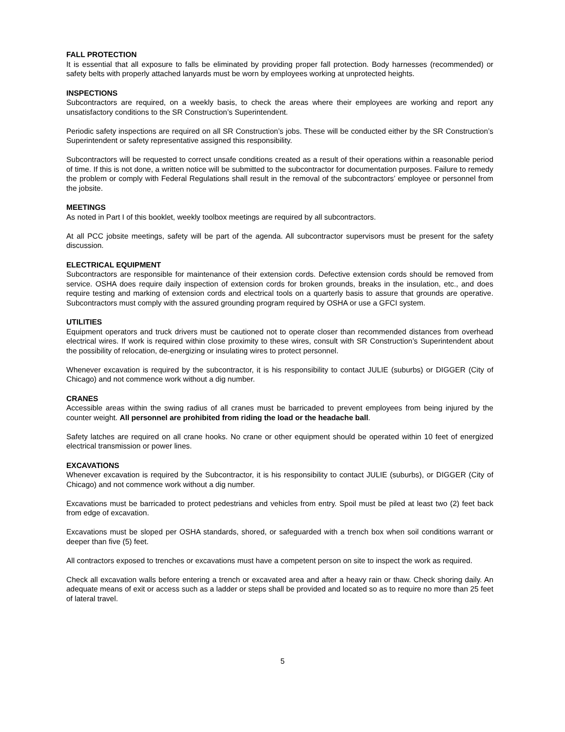FALL PROTECTION
It is essential that all exposure to falls be eliminated by providing proper fall protection. Body harnesses (recommended) or safety belts with properly attached lanyards must be worn by employees working at unprotected heights.
INSPECTIONS
Subcontractors are required, on a weekly basis, to check the areas where their employees are working and report any unsatisfactory conditions to the SR Construction’s Superintendent.
Periodic safety inspections are required on all SR Construction’s jobs. These will be conducted either by the SR Construction’s Superintendent or safety representative assigned this responsibility.
Subcontractors will be requested to correct unsafe conditions created as a result of their operations within a reasonable period of time. If this is not done, a written notice will be submitted to the subcontractor for documentation purposes. Failure to remedy the problem or comply with Federal Regulations shall result in the removal of the subcontractors’ employee or personnel from the jobsite.
MEETINGS
As noted in Part I of this booklet, weekly toolbox meetings are required by all subcontractors.
At all PCC jobsite meetings, safety will be part of the agenda. All subcontractor supervisors must be present for the safety discussion.
ELECTRICAL EQUIPMENT
Subcontractors are responsible for maintenance of their extension cords. Defective extension cords should be removed from service. OSHA does require daily inspection of extension cords for broken grounds, breaks in the insulation, etc., and does require testing and marking of extension cords and electrical tools on a quarterly basis to assure that grounds are operative. Subcontractors must comply with the assured grounding program required by OSHA or use a GFCI system.
UTILITIES
Equipment operators and truck drivers must be cautioned not to operate closer than recommended distances from overhead electrical wires. If work is required within close proximity to these wires, consult with SR Construction’s Superintendent about the possibility of relocation, de-energizing or insulating wires to protect personnel.
Whenever excavation is required by the subcontractor, it is his responsibility to contact JULIE (suburbs) or DIGGER (City of Chicago) and not commence work without a dig number.
CRANES
Accessible areas within the swing radius of all cranes must be barricaded to prevent employees from being injured by the counter weight. All personnel are prohibited from riding the load or the headache ball.
Safety latches are required on all crane hooks. No crane or other equipment should be operated within 10 feet of energized electrical transmission or power lines.
EXCAVATIONS
Whenever excavation is required by the Subcontractor, it is his responsibility to contact JULIE (suburbs), or DIGGER (City of Chicago) and not commence work without a dig number.
Excavations must be barricaded to protect pedestrians and vehicles from entry. Spoil must be piled at least two (2) feet back from edge of excavation.
Excavations must be sloped per OSHA standards, shored, or safeguarded with a trench box when soil conditions warrant or deeper than five (5) feet.
All contractors exposed to trenches or excavations must have a competent person on site to inspect the work as required.
Check all excavation walls before entering a trench or excavated area and after a heavy rain or thaw. Check shoring daily. An adequate means of exit or access such as a ladder or steps shall be provided and located so as to require no more than 25 feet of lateral travel.
5